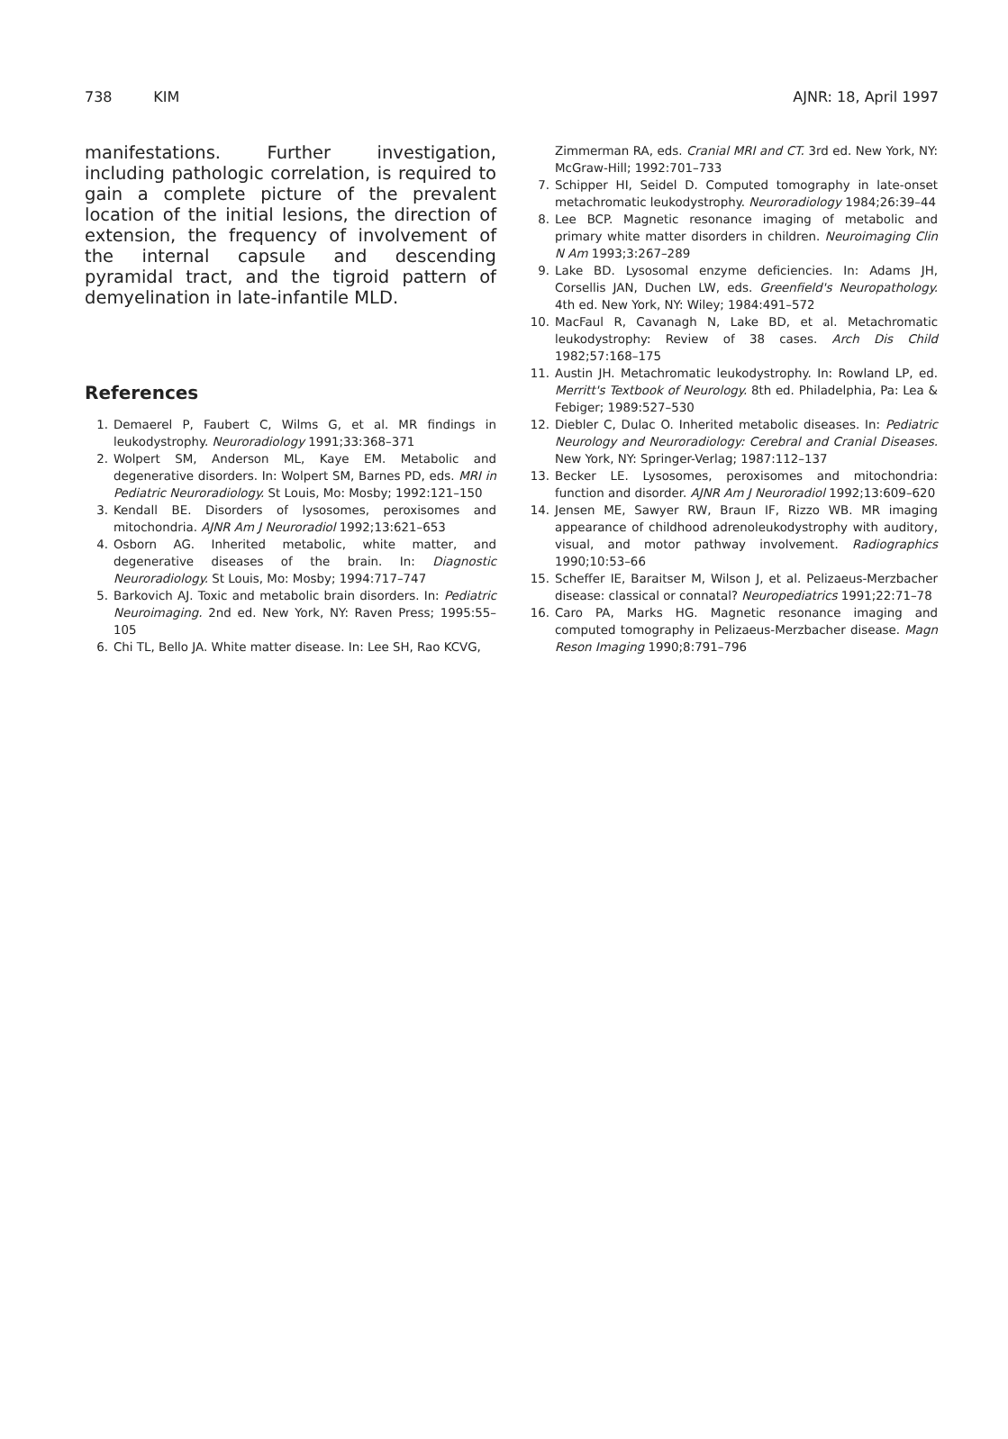738 KIM AJNR: 18, April 1997
manifestations. Further investigation, including pathologic correlation, is required to gain a complete picture of the prevalent location of the initial lesions, the direction of extension, the frequency of involvement of the internal capsule and descending pyramidal tract, and the tigroid pattern of demyelination in late-infantile MLD.
References
1. Demaerel P, Faubert C, Wilms G, et al. MR findings in leukodystrophy. Neuroradiology 1991;33:368–371
2. Wolpert SM, Anderson ML, Kaye EM. Metabolic and degenerative disorders. In: Wolpert SM, Barnes PD, eds. MRI in Pediatric Neuroradiology. St Louis, Mo: Mosby; 1992:121–150
3. Kendall BE. Disorders of lysosomes, peroxisomes and mitochondria. AJNR Am J Neuroradiol 1992;13:621–653
4. Osborn AG. Inherited metabolic, white matter, and degenerative diseases of the brain. In: Diagnostic Neuroradiology. St Louis, Mo: Mosby; 1994:717–747
5. Barkovich AJ. Toxic and metabolic brain disorders. In: Pediatric Neuroimaging. 2nd ed. New York, NY: Raven Press; 1995:55–105
6. Chi TL, Bello JA. White matter disease. In: Lee SH, Rao KCVG,
Zimmerman RA, eds. Cranial MRI and CT. 3rd ed. New York, NY: McGraw-Hill; 1992:701–733
7. Schipper HI, Seidel D. Computed tomography in late-onset metachromatic leukodystrophy. Neuroradiology 1984;26:39–44
8. Lee BCP. Magnetic resonance imaging of metabolic and primary white matter disorders in children. Neuroimaging Clin N Am 1993;3:267–289
9. Lake BD. Lysosomal enzyme deficiencies. In: Adams JH, Corsellis JAN, Duchen LW, eds. Greenfield's Neuropathology. 4th ed. New York, NY: Wiley; 1984:491–572
10. MacFaul R, Cavanagh N, Lake BD, et al. Metachromatic leukodystrophy: Review of 38 cases. Arch Dis Child 1982;57:168–175
11. Austin JH. Metachromatic leukodystrophy. In: Rowland LP, ed. Merritt's Textbook of Neurology. 8th ed. Philadelphia, Pa: Lea & Febiger; 1989:527–530
12. Diebler C, Dulac O. Inherited metabolic diseases. In: Pediatric Neurology and Neuroradiology: Cerebral and Cranial Diseases. New York, NY: Springer-Verlag; 1987:112–137
13. Becker LE. Lysosomes, peroxisomes and mitochondria: function and disorder. AJNR Am J Neuroradiol 1992;13:609–620
14. Jensen ME, Sawyer RW, Braun IF, Rizzo WB. MR imaging appearance of childhood adrenoleukodystrophy with auditory, visual, and motor pathway involvement. Radiographics 1990;10:53–66
15. Scheffer IE, Baraitser M, Wilson J, et al. Pelizaeus-Merzbacher disease: classical or connatal? Neuropediatrics 1991;22:71–78
16. Caro PA, Marks HG. Magnetic resonance imaging and computed tomography in Pelizaeus-Merzbacher disease. Magn Reson Imaging 1990;8:791–796